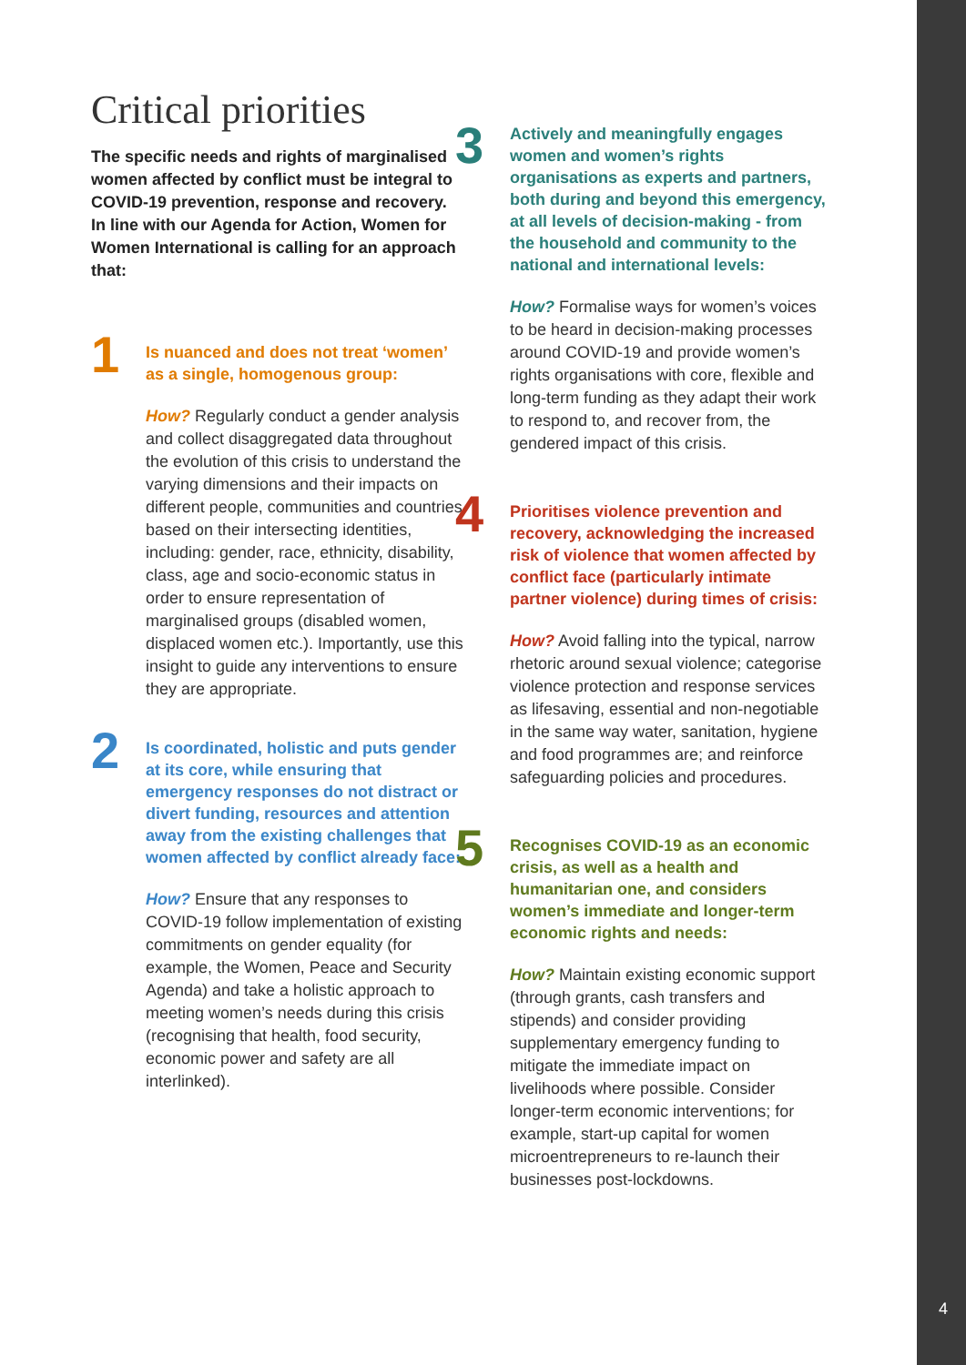Critical priorities
The specific needs and rights of marginalised women affected by conflict must be integral to COVID-19 prevention, response and recovery. In line with our Agenda for Action, Women for Women International is calling for an approach that:
1
Is nuanced and does not treat ‘women’ as a single, homogenous group:
How? Regularly conduct a gender analysis and collect disaggregated data throughout the evolution of this crisis to understand the varying dimensions and their impacts on different people, communities and countries based on their intersecting identities, including: gender, race, ethnicity, disability, class, age and socio-economic status in order to ensure representation of marginalised groups (disabled women, displaced women etc.). Importantly, use this insight to guide any interventions to ensure they are appropriate.
2
Is coordinated, holistic and puts gender at its core, while ensuring that emergency responses do not distract or divert funding, resources and attention away from the existing challenges that women affected by conflict already face:
How? Ensure that any responses to COVID-19 follow implementation of existing commitments on gender equality (for example, the Women, Peace and Security Agenda) and take a holistic approach to meeting women’s needs during this crisis (recognising that health, food security, economic power and safety are all interlinked).
3
Actively and meaningfully engages women and women’s rights organisations as experts and partners, both during and beyond this emergency, at all levels of decision-making - from the household and community to the national and international levels:
How? Formalise ways for women’s voices to be heard in decision-making processes around COVID-19 and provide women’s rights organisations with core, flexible and long-term funding as they adapt their work to respond to, and recover from, the gendered impact of this crisis.
4
Prioritises violence prevention and recovery, acknowledging the increased risk of violence that women affected by conflict face (particularly intimate partner violence) during times of crisis:
How? Avoid falling into the typical, narrow rhetoric around sexual violence; categorise violence protection and response services as lifesaving, essential and non-negotiable in the same way water, sanitation, hygiene and food programmes are; and reinforce safeguarding policies and procedures.
5
Recognises COVID-19 as an economic crisis, as well as a health and humanitarian one, and considers women’s immediate and longer-term economic rights and needs:
How? Maintain existing economic support (through grants, cash transfers and stipends) and consider providing supplementary emergency funding to mitigate the immediate impact on livelihoods where possible. Consider longer-term economic interventions; for example, start-up capital for women microentrepreneurs to re-launch their businesses post-lockdowns.
4